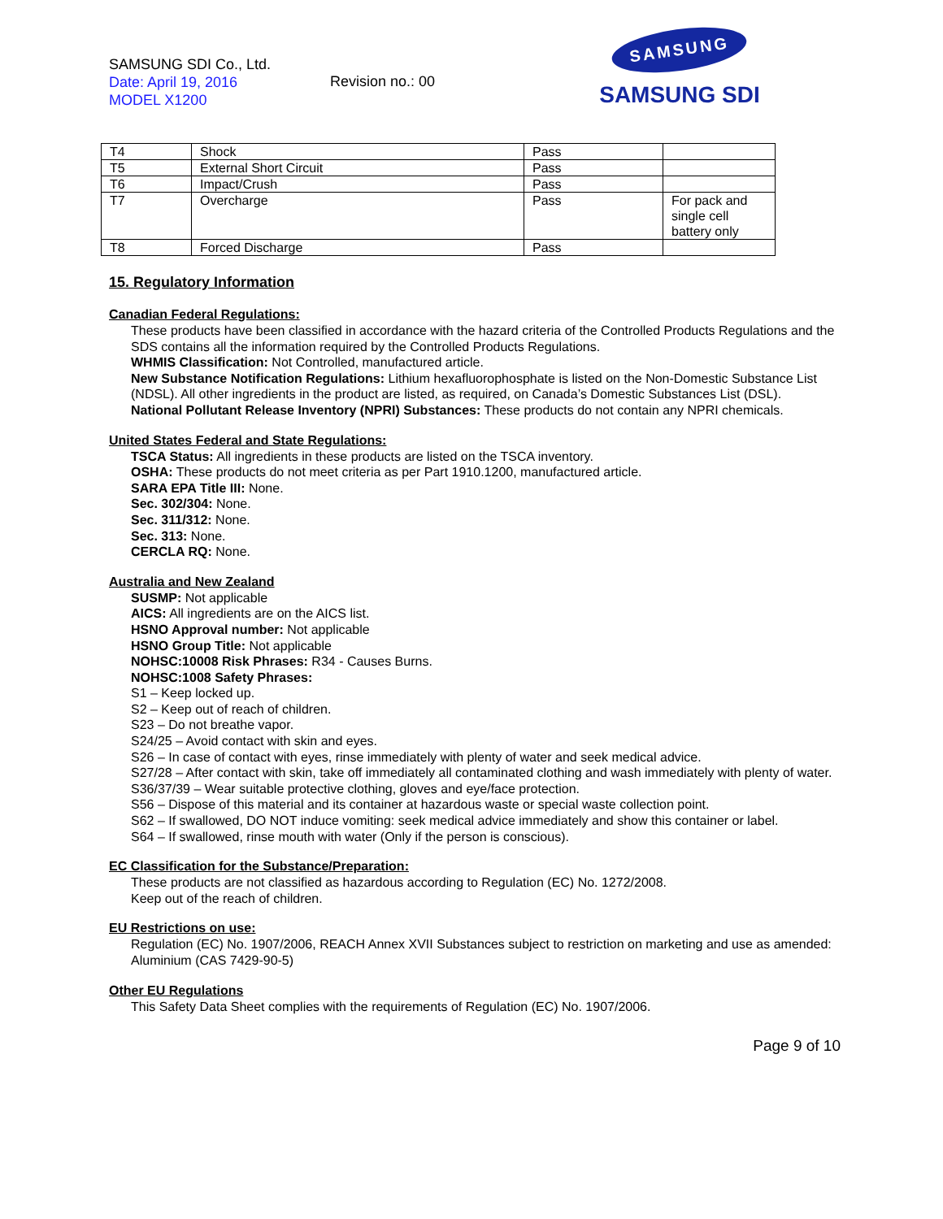SAMSUNG SDI Co., Ltd.
Date: April 19, 2016
MODEL X1200
Revision no.: 00
SAMSUNG
SAMSUNG SDI
| T4 | Shock | Pass | |
| T5 | External Short Circuit | Pass | |
| T6 | Impact/Crush | Pass | |
| T7 | Overcharge | Pass | For pack and single cell battery only |
| T8 | Forced Discharge | Pass | |
15. Regulatory Information
Canadian Federal Regulations:
These products have been classified in accordance with the hazard criteria of the Controlled Products Regulations and the SDS contains all the information required by the Controlled Products Regulations.
WHMIS Classification: Not Controlled, manufactured article.
New Substance Notification Regulations: Lithium hexafluorophosphate is listed on the Non-Domestic Substance List (NDSL). All other ingredients in the product are listed, as required, on Canada’s Domestic Substances List (DSL).
National Pollutant Release Inventory (NPRI) Substances: These products do not contain any NPRI chemicals.
United States Federal and State Regulations:
TSCA Status: All ingredients in these products are listed on the TSCA inventory.
OSHA: These products do not meet criteria as per Part 1910.1200, manufactured article.
SARA EPA Title III: None.
Sec. 302/304: None.
Sec. 311/312: None.
Sec. 313: None.
CERCLA RQ: None.
Australia and New Zealand
SUSMP: Not applicable
AICS: All ingredients are on the AICS list.
HSNO Approval number: Not applicable
HSNO Group Title: Not applicable
NOHSC:10008 Risk Phrases: R34 - Causes Burns.
NOHSC:1008 Safety Phrases:
S1 – Keep locked up.
S2 – Keep out of reach of children.
S23 – Do not breathe vapor.
S24/25 – Avoid contact with skin and eyes.
S26 – In case of contact with eyes, rinse immediately with plenty of water and seek medical advice.
S27/28 – After contact with skin, take off immediately all contaminated clothing and wash immediately with plenty of water.
S36/37/39 – Wear suitable protective clothing, gloves and eye/face protection.
S56 – Dispose of this material and its container at hazardous waste or special waste collection point.
S62 – If swallowed, DO NOT induce vomiting: seek medical advice immediately and show this container or label.
S64 – If swallowed, rinse mouth with water (Only if the person is conscious).
EC Classification for the Substance/Preparation:
These products are not classified as hazardous according to Regulation (EC) No. 1272/2008.
Keep out of the reach of children.
EU Restrictions on use:
Regulation (EC) No. 1907/2006, REACH Annex XVII Substances subject to restriction on marketing and use as amended: Aluminium (CAS 7429-90-5)
Other EU Regulations
This Safety Data Sheet complies with the requirements of Regulation (EC) No. 1907/2006.
Page 9 of 10